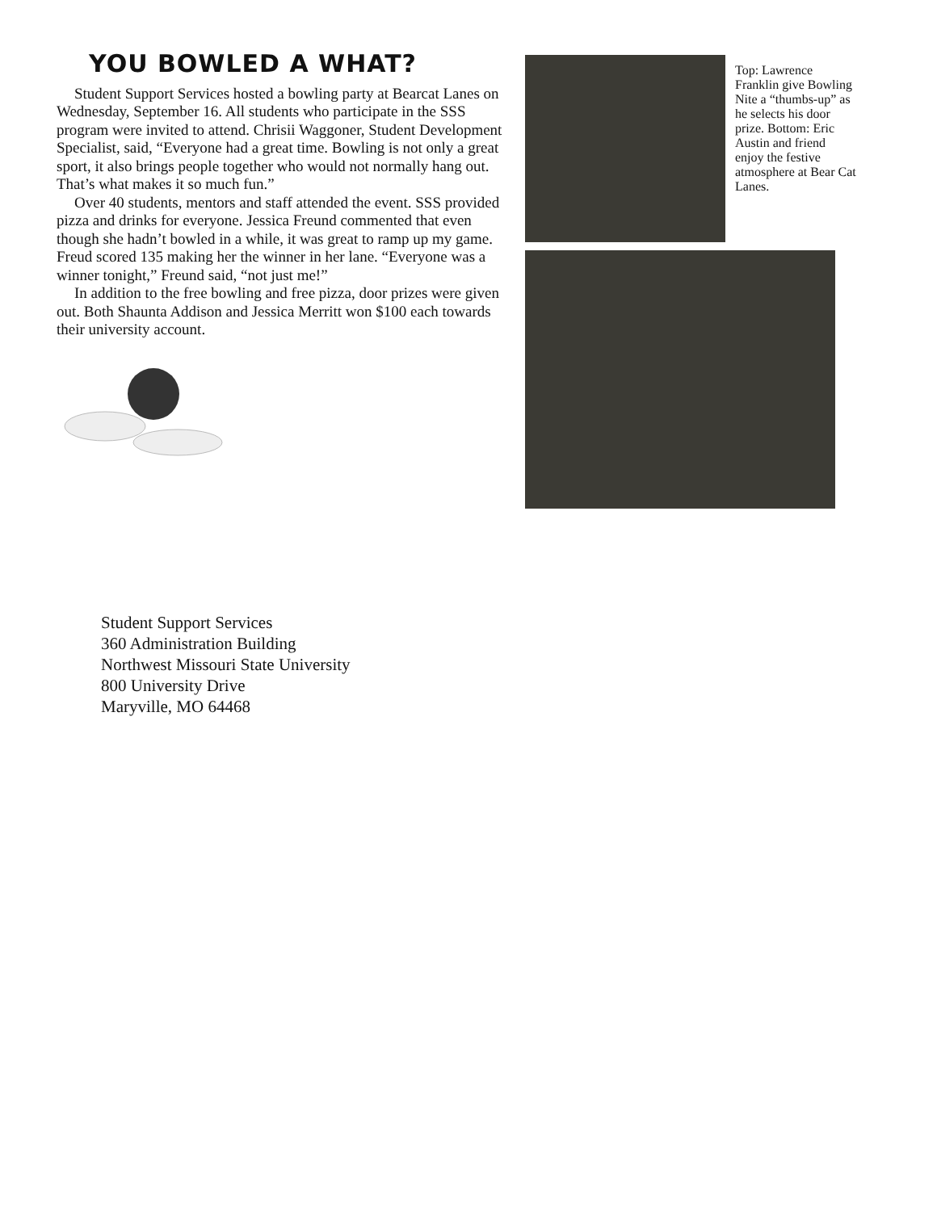YOU BOWLED A WHAT?
Student Support Services hosted a bowling party at Bearcat Lanes on Wednesday, September 16. All students who participate in the SSS program were invited to attend. Chrisii Waggoner, Student Development Specialist, said, “Everyone had a great time. Bowling is not only a great sport, it also brings people together who would not normally hang out. That’s what makes it so much fun.”
Over 40 students, mentors and staff attended the event. SSS provided pizza and drinks for everyone. Jessica Freund commented that even though she hadn’t bowled in a while, it was great to ramp up my game. Freud scored 135 making her the winner in her lane. “Everyone was a winner tonight,” Freund said, “not just me!”
In addition to the free bowling and free pizza, door prizes were given out. Both Shaunta Addison and Jessica Merritt won $100 each towards their university account.
Top: Lawrence Franklin give Bowling Nite a “thumbs-up” as he selects his door prize. Bottom: Eric Austin and friend enjoy the festive atmosphere at Bear Cat Lanes.
Student Support Services
360 Administration Building
Northwest Missouri State University
800 University Drive
Maryville, MO 64468